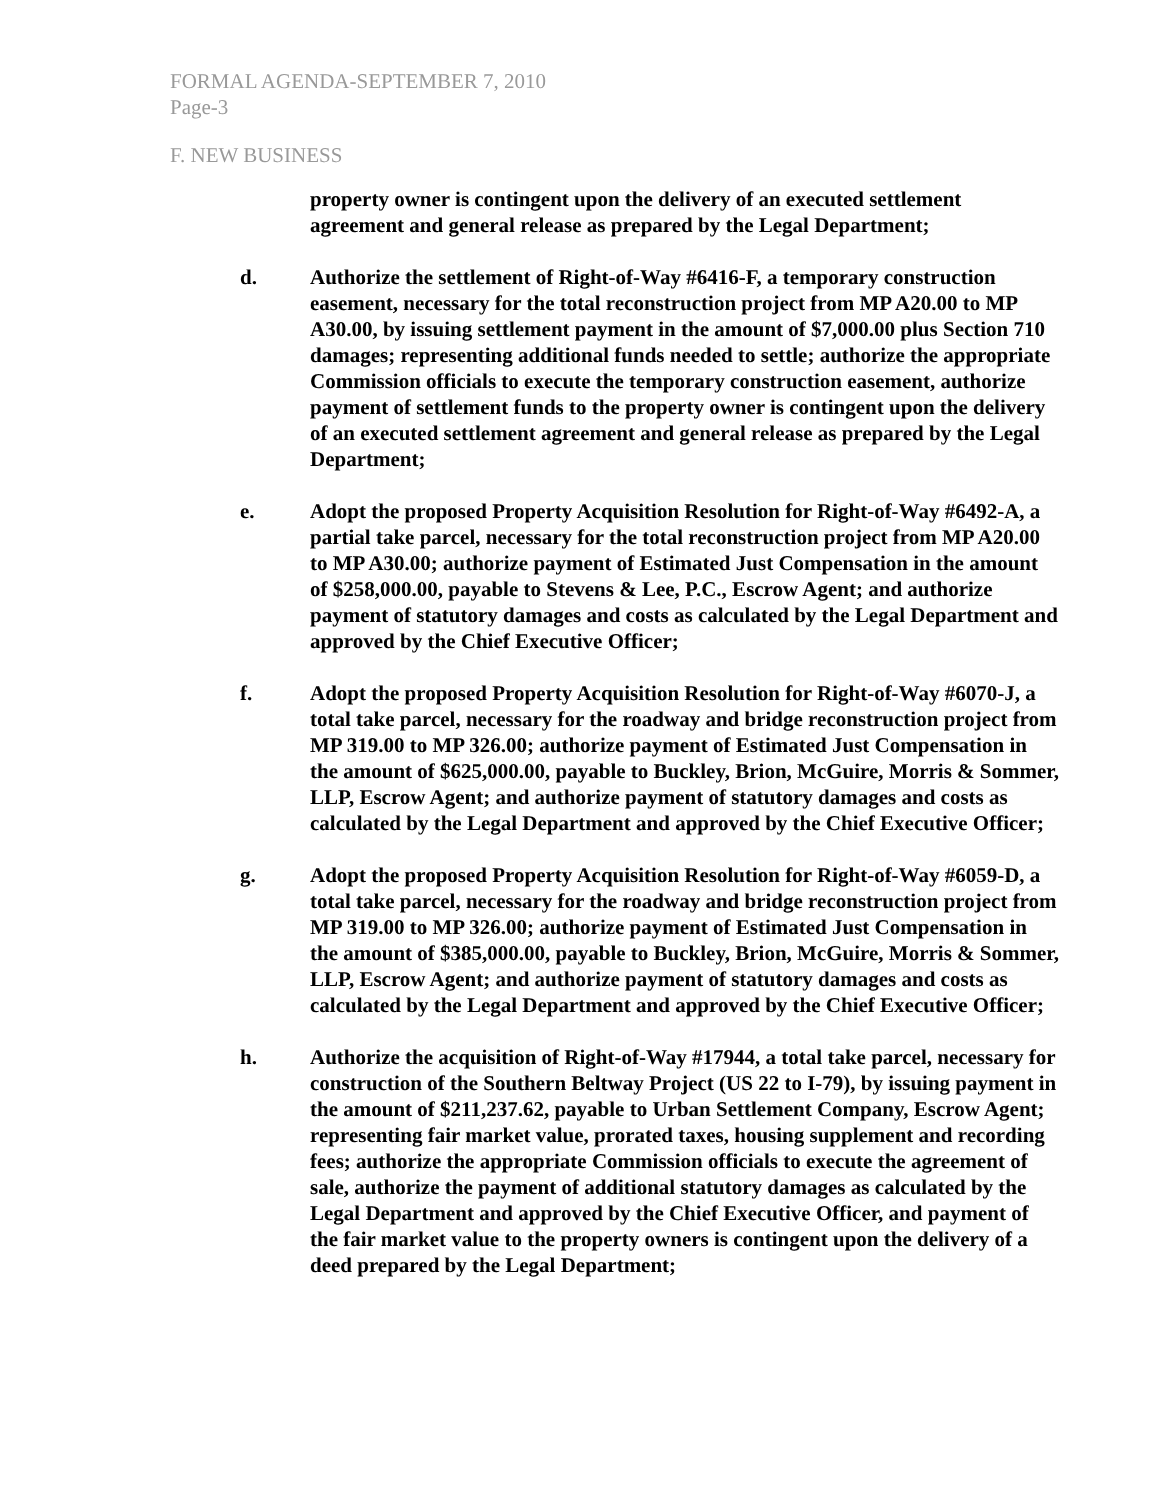FORMAL AGENDA-SEPTEMBER 7, 2010
Page-3
F. NEW BUSINESS
property owner is contingent upon the delivery of an executed settlement agreement and general release as prepared by the Legal Department;
d. Authorize the settlement of Right-of-Way #6416-F, a temporary construction easement, necessary for the total reconstruction project from MP A20.00 to MP A30.00, by issuing settlement payment in the amount of $7,000.00 plus Section 710 damages; representing additional funds needed to settle; authorize the appropriate Commission officials to execute the temporary construction easement, authorize payment of settlement funds to the property owner is contingent upon the delivery of an executed settlement agreement and general release as prepared by the Legal Department;
e. Adopt the proposed Property Acquisition Resolution for Right-of-Way #6492-A, a partial take parcel, necessary for the total reconstruction project from MP A20.00 to MP A30.00; authorize payment of Estimated Just Compensation in the amount of $258,000.00, payable to Stevens & Lee, P.C., Escrow Agent; and authorize payment of statutory damages and costs as calculated by the Legal Department and approved by the Chief Executive Officer;
f. Adopt the proposed Property Acquisition Resolution for Right-of-Way #6070-J, a total take parcel, necessary for the roadway and bridge reconstruction project from MP 319.00 to MP 326.00; authorize payment of Estimated Just Compensation in the amount of $625,000.00, payable to Buckley, Brion, McGuire, Morris & Sommer, LLP, Escrow Agent; and authorize payment of statutory damages and costs as calculated by the Legal Department and approved by the Chief Executive Officer;
g. Adopt the proposed Property Acquisition Resolution for Right-of-Way #6059-D, a total take parcel, necessary for the roadway and bridge reconstruction project from MP 319.00 to MP 326.00; authorize payment of Estimated Just Compensation in the amount of $385,000.00, payable to Buckley, Brion, McGuire, Morris & Sommer, LLP, Escrow Agent; and authorize payment of statutory damages and costs as calculated by the Legal Department and approved by the Chief Executive Officer;
h. Authorize the acquisition of Right-of-Way #17944, a total take parcel, necessary for construction of the Southern Beltway Project (US 22 to I-79), by issuing payment in the amount of $211,237.62, payable to Urban Settlement Company, Escrow Agent; representing fair market value, prorated taxes, housing supplement and recording fees; authorize the appropriate Commission officials to execute the agreement of sale, authorize the payment of additional statutory damages as calculated by the Legal Department and approved by the Chief Executive Officer, and payment of the fair market value to the property owners is contingent upon the delivery of a deed prepared by the Legal Department;